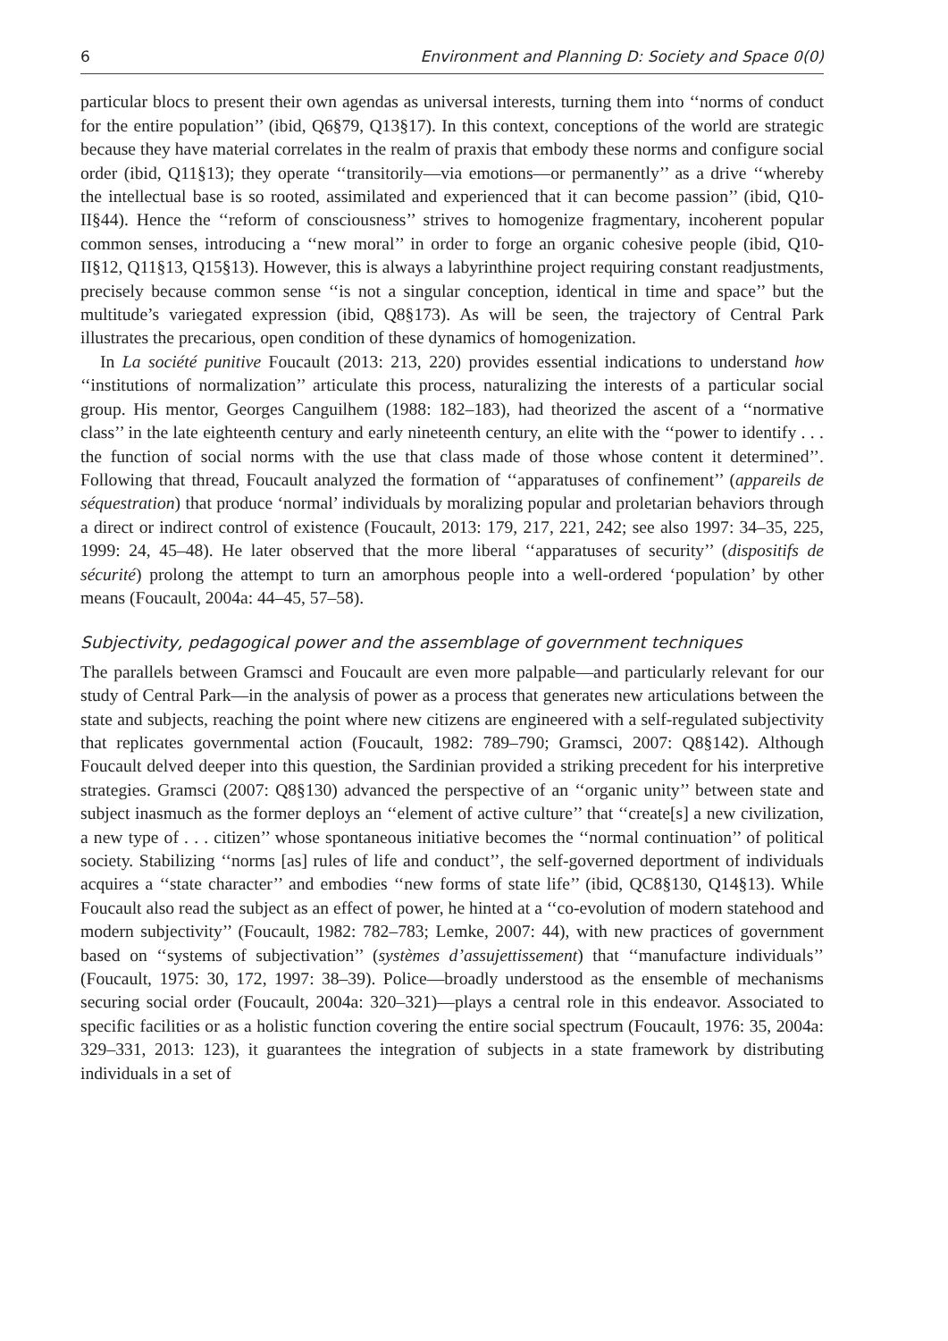6 Environment and Planning D: Society and Space 0(0)
particular blocs to present their own agendas as universal interests, turning them into ‘‘norms of conduct for the entire population’’ (ibid, Q6§79, Q13§17). In this context, conceptions of the world are strategic because they have material correlates in the realm of praxis that embody these norms and configure social order (ibid, Q11§13); they operate ‘‘transitorily—via emotions—or permanently’’ as a drive ‘‘whereby the intellectual base is so rooted, assimilated and experienced that it can become passion’’ (ibid, Q10-II§44). Hence the ‘‘reform of consciousness’’ strives to homogenize fragmentary, incoherent popular common senses, introducing a ‘‘new moral’’ in order to forge an organic cohesive people (ibid, Q10-II§12, Q11§13, Q15§13). However, this is always a labyrinthine project requiring constant readjustments, precisely because common sense ‘‘is not a singular conception, identical in time and space’’ but the multitude’s variegated expression (ibid, Q8§173). As will be seen, the trajectory of Central Park illustrates the precarious, open condition of these dynamics of homogenization.
In La société punitive Foucault (2013: 213, 220) provides essential indications to understand how ‘‘institutions of normalization’’ articulate this process, naturalizing the interests of a particular social group. His mentor, Georges Canguilhem (1988: 182–183), had theorized the ascent of a ‘‘normative class’’ in the late eighteenth century and early nineteenth century, an elite with the ‘‘power to identify . . . the function of social norms with the use that class made of those whose content it determined’’. Following that thread, Foucault analyzed the formation of ‘‘apparatuses of confinement’’ (appareils de séquestration) that produce ‘normal’ individuals by moralizing popular and proletarian behaviors through a direct or indirect control of existence (Foucault, 2013: 179, 217, 221, 242; see also 1997: 34–35, 225, 1999: 24, 45–48). He later observed that the more liberal ‘‘apparatuses of security’’ (dispositifs de sécurité) prolong the attempt to turn an amorphous people into a well-ordered ‘population’ by other means (Foucault, 2004a: 44–45, 57–58).
Subjectivity, pedagogical power and the assemblage of government techniques
The parallels between Gramsci and Foucault are even more palpable—and particularly relevant for our study of Central Park—in the analysis of power as a process that generates new articulations between the state and subjects, reaching the point where new citizens are engineered with a self-regulated subjectivity that replicates governmental action (Foucault, 1982: 789–790; Gramsci, 2007: Q8§142). Although Foucault delved deeper into this question, the Sardinian provided a striking precedent for his interpretive strategies. Gramsci (2007: Q8§130) advanced the perspective of an ‘‘organic unity’’ between state and subject inasmuch as the former deploys an ‘‘element of active culture’’ that ‘‘create[s] a new civilization, a new type of . . . citizen’’ whose spontaneous initiative becomes the ‘‘normal continuation’’ of political society. Stabilizing ‘‘norms [as] rules of life and conduct’’, the self-governed deportment of individuals acquires a ‘‘state character’’ and embodies ‘‘new forms of state life’’ (ibid, QC8§130, Q14§13). While Foucault also read the subject as an effect of power, he hinted at a ‘‘co-evolution of modern statehood and modern subjectivity’’ (Foucault, 1982: 782–783; Lemke, 2007: 44), with new practices of government based on ‘‘systems of subjectivation’’ (systèmes d’assujettissement) that ‘‘manufacture individuals’’ (Foucault, 1975: 30, 172, 1997: 38–39). Police—broadly understood as the ensemble of mechanisms securing social order (Foucault, 2004a: 320–321)—plays a central role in this endeavor. Associated to specific facilities or as a holistic function covering the entire social spectrum (Foucault, 1976: 35, 2004a: 329–331, 2013: 123), it guarantees the integration of subjects in a state framework by distributing individuals in a set of